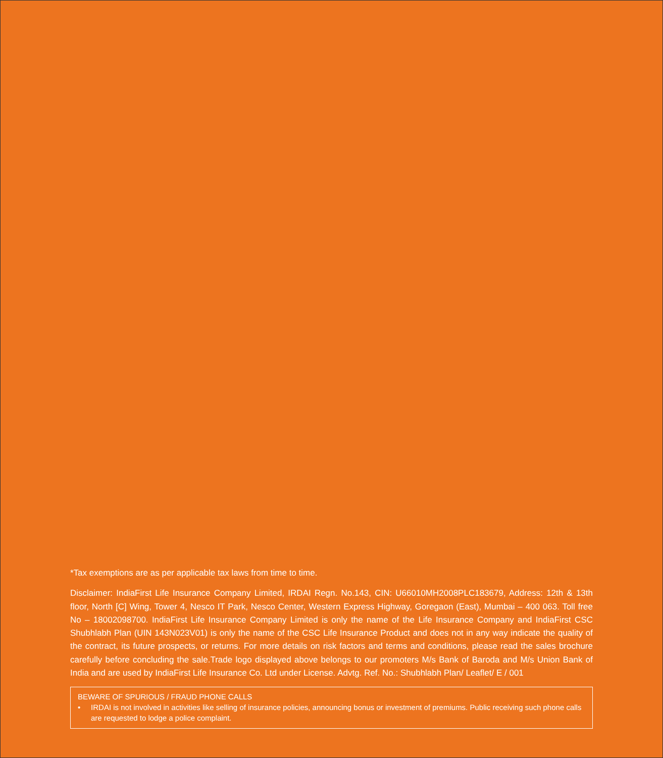*Tax exemptions are as per applicable tax laws from time to time.
Disclaimer: IndiaFirst Life Insurance Company Limited, IRDAI Regn. No.143, CIN: U66010MH2008PLC183679, Address: 12th & 13th floor, North [C] Wing, Tower 4, Nesco IT Park, Nesco Center, Western Express Highway, Goregaon (East), Mumbai – 400 063. Toll free No – 18002098700. IndiaFirst Life Insurance Company Limited is only the name of the Life Insurance Company and IndiaFirst CSC Shubhlabh Plan (UIN 143N023V01) is only the name of the CSC Life Insurance Product and does not in any way indicate the quality of the contract, its future prospects, or returns. For more details on risk factors and terms and conditions, please read the sales brochure carefully before concluding the sale.Trade logo displayed above belongs to our promoters M/s Bank of Baroda and M/s Union Bank of India and are used by IndiaFirst Life Insurance Co. Ltd under License. Advtg. Ref. No.: Shubhlabh Plan/ Leaflet/ E / 001
BEWARE OF SPURIOUS / FRAUD PHONE CALLS
• IRDAI is not involved in activities like selling of insurance policies, announcing bonus or investment of premiums. Public receiving such phone calls are requested to lodge a police complaint.